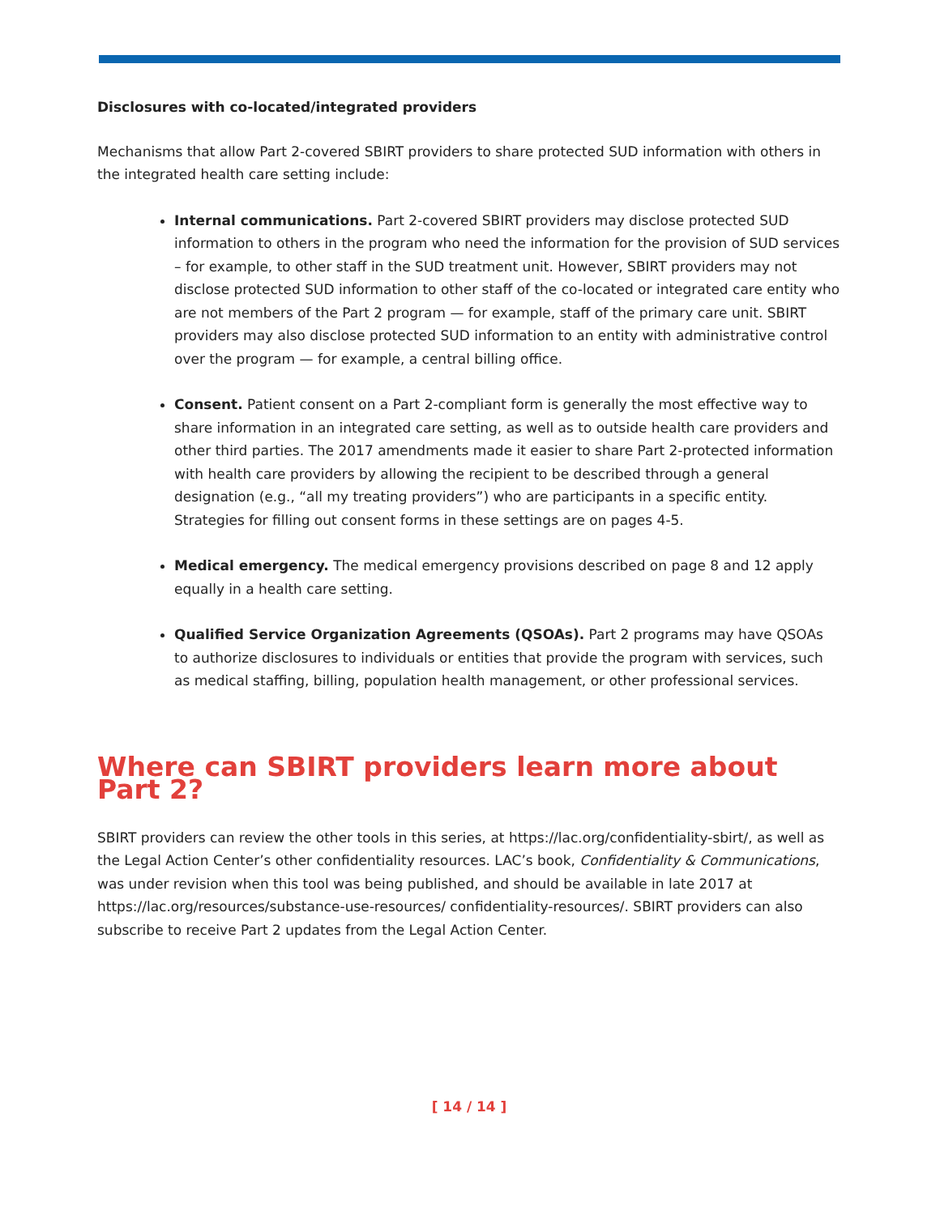Disclosures with co-located/integrated providers
Mechanisms that allow Part 2-covered SBIRT providers to share protected SUD information with others in the integrated health care setting include:
Internal communications. Part 2-covered SBIRT providers may disclose protected SUD information to others in the program who need the information for the provision of SUD services – for example, to other staff in the SUD treatment unit. However, SBIRT providers may not disclose protected SUD information to other staff of the co-located or integrated care entity who are not members of the Part 2 program — for example, staff of the primary care unit. SBIRT providers may also disclose protected SUD information to an entity with administrative control over the program — for example, a central billing office.
Consent. Patient consent on a Part 2-compliant form is generally the most effective way to share information in an integrated care setting, as well as to outside health care providers and other third parties. The 2017 amendments made it easier to share Part 2-protected information with health care providers by allowing the recipient to be described through a general designation (e.g., “all my treating providers”) who are participants in a specific entity. Strategies for filling out consent forms in these settings are on pages 4-5.
Medical emergency. The medical emergency provisions described on page 8 and 12 apply equally in a health care setting.
Qualified Service Organization Agreements (QSOAs). Part 2 programs may have QSOAs to authorize disclosures to individuals or entities that provide the program with services, such as medical staffing, billing, population health management, or other professional services.
Where can SBIRT providers learn more about Part 2?
SBIRT providers can review the other tools in this series, at https://lac.org/confidentiality-sbirt/, as well as the Legal Action Center’s other confidentiality resources. LAC’s book, Confidentiality & Communications, was under revision when this tool was being published, and should be available in late 2017 at https://lac.org/resources/substance-use-resources/ confidentiality-resources/. SBIRT providers can also subscribe to receive Part 2 updates from the Legal Action Center.
[ 14 / 14 ]